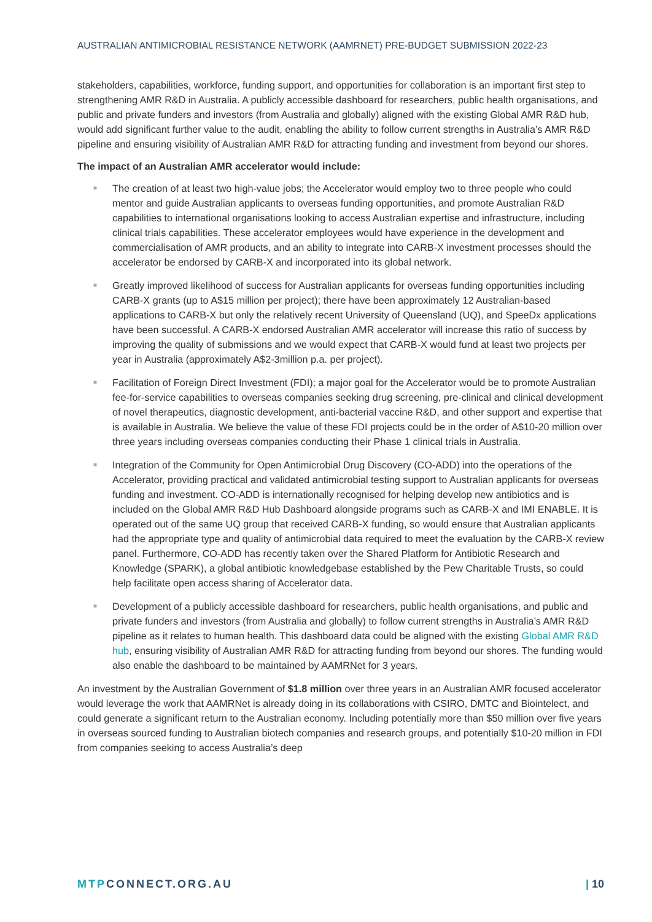AUSTRALIAN ANTIMICROBIAL RESISTANCE NETWORK (AAMRNET) PRE-BUDGET SUBMISSION 2022-23
stakeholders, capabilities, workforce, funding support, and opportunities for collaboration is an important first step to strengthening AMR R&D in Australia. A publicly accessible dashboard for researchers, public health organisations, and public and private funders and investors (from Australia and globally) aligned with the existing Global AMR R&D hub, would add significant further value to the audit, enabling the ability to follow current strengths in Australia’s AMR R&D pipeline and ensuring visibility of Australian AMR R&D for attracting funding and investment from beyond our shores.
The impact of an Australian AMR accelerator would include:
■ The creation of at least two high-value jobs; the Accelerator would employ two to three people who could mentor and guide Australian applicants to overseas funding opportunities, and promote Australian R&D capabilities to international organisations looking to access Australian expertise and infrastructure, including clinical trials capabilities. These accelerator employees would have experience in the development and commercialisation of AMR products, and an ability to integrate into CARB-X investment processes should the accelerator be endorsed by CARB-X and incorporated into its global network.
■ Greatly improved likelihood of success for Australian applicants for overseas funding opportunities including CARB-X grants (up to A$15 million per project); there have been approximately 12 Australian-based applications to CARB-X but only the relatively recent University of Queensland (UQ), and SpeeDx applications have been successful. A CARB-X endorsed Australian AMR accelerator will increase this ratio of success by improving the quality of submissions and we would expect that CARB-X would fund at least two projects per year in Australia (approximately A$2-3million p.a. per project).
■ Facilitation of Foreign Direct Investment (FDI); a major goal for the Accelerator would be to promote Australian fee-for-service capabilities to overseas companies seeking drug screening, pre-clinical and clinical development of novel therapeutics, diagnostic development, anti-bacterial vaccine R&D, and other support and expertise that is available in Australia. We believe the value of these FDI projects could be in the order of A$10-20 million over three years including overseas companies conducting their Phase 1 clinical trials in Australia.
■ Integration of the Community for Open Antimicrobial Drug Discovery (CO-ADD) into the operations of the Accelerator, providing practical and validated antimicrobial testing support to Australian applicants for overseas funding and investment. CO-ADD is internationally recognised for helping develop new antibiotics and is included on the Global AMR R&D Hub Dashboard alongside programs such as CARB-X and IMI ENABLE. It is operated out of the same UQ group that received CARB-X funding, so would ensure that Australian applicants had the appropriate type and quality of antimicrobial data required to meet the evaluation by the CARB-X review panel. Furthermore, CO-ADD has recently taken over the Shared Platform for Antibiotic Research and Knowledge (SPARK), a global antibiotic knowledgebase established by the Pew Charitable Trusts, so could help facilitate open access sharing of Accelerator data.
■ Development of a publicly accessible dashboard for researchers, public health organisations, and public and private funders and investors (from Australia and globally) to follow current strengths in Australia’s AMR R&D pipeline as it relates to human health. This dashboard data could be aligned with the existing Global AMR R&D hub, ensuring visibility of Australian AMR R&D for attracting funding from beyond our shores. The funding would also enable the dashboard to be maintained by AAMRNet for 3 years.
An investment by the Australian Government of $1.8 million over three years in an Australian AMR focused accelerator would leverage the work that AAMRNet is already doing in its collaborations with CSIRO, DMTC and Biointelect, and could generate a significant return to the Australian economy. Including potentially more than $50 million over five years in overseas sourced funding to Australian biotech companies and research groups, and potentially $10-20 million in FDI from companies seeking to access Australia’s deep
MTPCONNECT.ORG.AU | 10